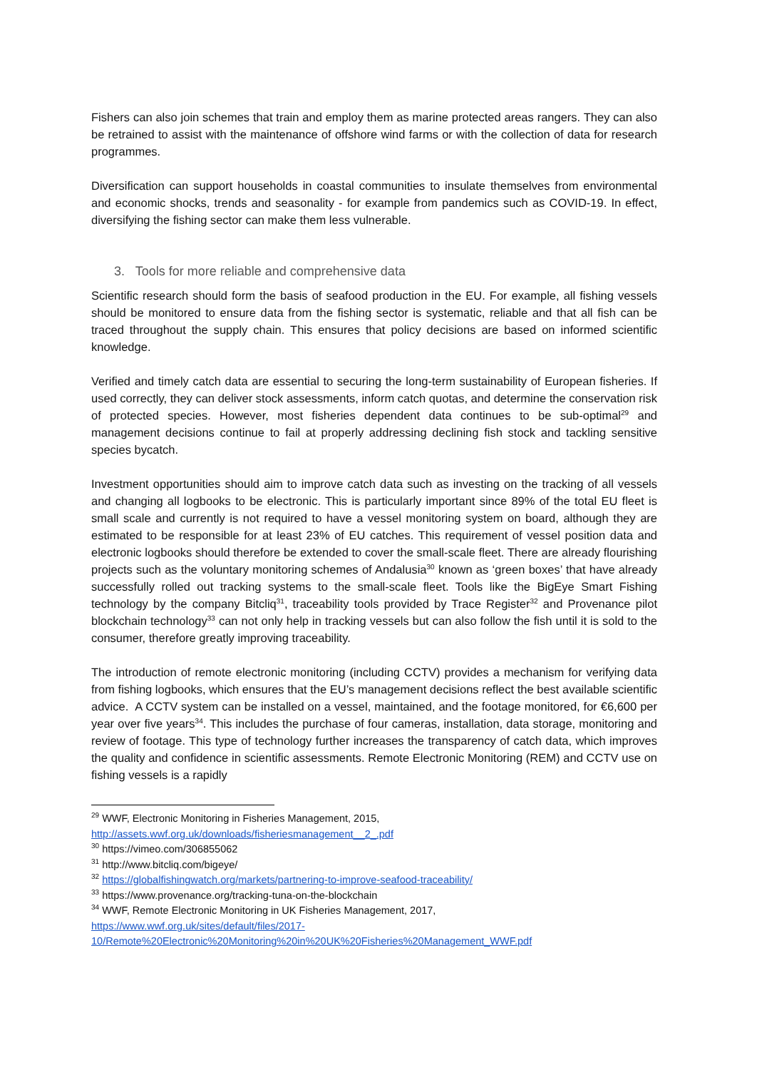Fishers can also join schemes that train and employ them as marine protected areas rangers. They can also be retrained to assist with the maintenance of offshore wind farms or with the collection of data for research programmes.
Diversification can support households in coastal communities to insulate themselves from environmental and economic shocks, trends and seasonality - for example from pandemics such as COVID-19. In effect, diversifying the fishing sector can make them less vulnerable.
3. Tools for more reliable and comprehensive data
Scientific research should form the basis of seafood production in the EU. For example, all fishing vessels should be monitored to ensure data from the fishing sector is systematic, reliable and that all fish can be traced throughout the supply chain. This ensures that policy decisions are based on informed scientific knowledge.
Verified and timely catch data are essential to securing the long-term sustainability of European fisheries. If used correctly, they can deliver stock assessments, inform catch quotas, and determine the conservation risk of protected species. However, most fisheries dependent data continues to be sub-optimal<sup>29</sup> and management decisions continue to fail at properly addressing declining fish stock and tackling sensitive species bycatch.
Investment opportunities should aim to improve catch data such as investing on the tracking of all vessels and changing all logbooks to be electronic. This is particularly important since 89% of the total EU fleet is small scale and currently is not required to have a vessel monitoring system on board, although they are estimated to be responsible for at least 23% of EU catches. This requirement of vessel position data and electronic logbooks should therefore be extended to cover the small-scale fleet. There are already flourishing projects such as the voluntary monitoring schemes of Andalusia<sup>30</sup> known as ‘green boxes’ that have already successfully rolled out tracking systems to the small-scale fleet. Tools like the BigEye Smart Fishing technology by the company Bitcliq<sup>31</sup>, traceability tools provided by Trace Register<sup>32</sup> and Provenance pilot blockchain technology<sup>33</sup> can not only help in tracking vessels but can also follow the fish until it is sold to the consumer, therefore greatly improving traceability.
The introduction of remote electronic monitoring (including CCTV) provides a mechanism for verifying data from fishing logbooks, which ensures that the EU’s management decisions reflect the best available scientific advice. A CCTV system can be installed on a vessel, maintained, and the footage monitored, for €6,600 per year over five years<sup>34</sup>. This includes the purchase of four cameras, installation, data storage, monitoring and review of footage. This type of technology further increases the transparency of catch data, which improves the quality and confidence in scientific assessments. Remote Electronic Monitoring (REM) and CCTV use on fishing vessels is a rapidly
<sup>29</sup> WWF, Electronic Monitoring in Fisheries Management, 2015,
http://assets.wwf.org.uk/downloads/fisheriesmanagement__2_.pdf
<sup>30</sup> https://vimeo.com/306855062
<sup>31</sup> http://www.bitcliq.com/bigeye/
<sup>32</sup> https://globalfishingwatch.org/markets/partnering-to-improve-seafood-traceability/
<sup>33</sup> https://www.provenance.org/tracking-tuna-on-the-blockchain
<sup>34</sup> WWF, Remote Electronic Monitoring in UK Fisheries Management, 2017,
https://www.wwf.org.uk/sites/default/files/2017-
10/Remote%20Electronic%20Monitoring%20in%20UK%20Fisheries%20Management_WWF.pdf